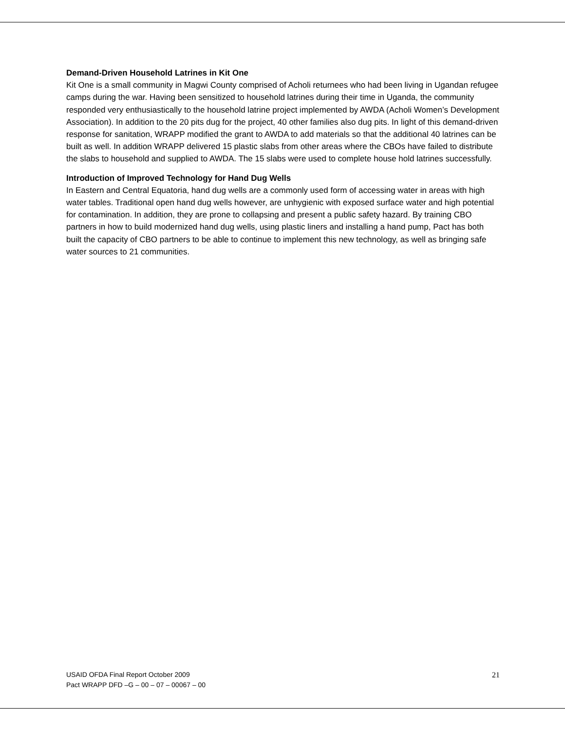Demand-Driven Household Latrines in Kit One
Kit One is a small community in Magwi County comprised of Acholi returnees who had been living in Ugandan refugee camps during the war. Having been sensitized to household latrines during their time in Uganda, the community responded very enthusiastically to the household latrine project implemented by AWDA (Acholi Women’s Development Association). In addition to the 20 pits dug for the project, 40 other families also dug pits. In light of this demand-driven response for sanitation, WRAPP modified the grant to AWDA to add materials so that the additional 40 latrines can be built as well. In addition WRAPP delivered 15 plastic slabs from other areas where the CBOs have failed to distribute the slabs to household and supplied to AWDA. The 15 slabs were used to complete house hold latrines successfully.
Introduction of Improved Technology for Hand Dug Wells
In Eastern and Central Equatoria, hand dug wells are a commonly used form of accessing water in areas with high water tables. Traditional open hand dug wells however, are unhygienic with exposed surface water and high potential for contamination. In addition, they are prone to collapsing and present a public safety hazard. By training CBO partners in how to build modernized hand dug wells, using plastic liners and installing a hand pump, Pact has both built the capacity of CBO partners to be able to continue to implement this new technology, as well as bringing safe water sources to 21 communities.
USAID OFDA Final Report October 2009
Pact WRAPP DFD –G – 00 – 07 – 00067 – 00
21